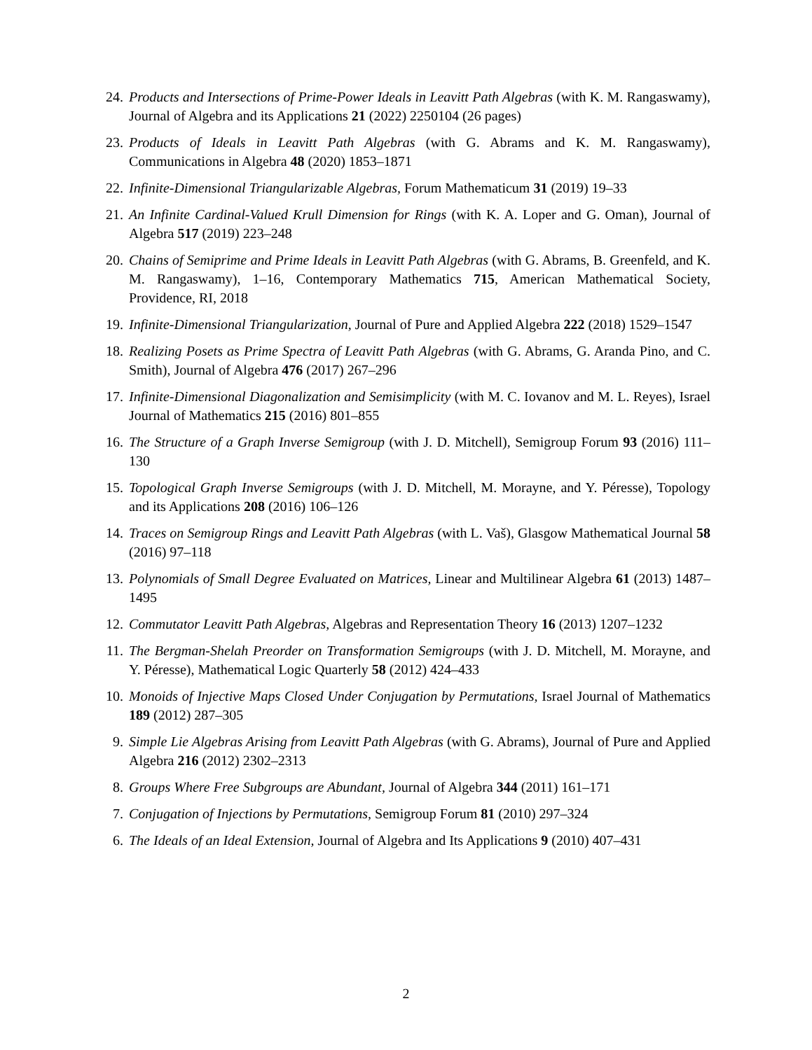24. Products and Intersections of Prime-Power Ideals in Leavitt Path Algebras (with K. M. Rangaswamy), Journal of Algebra and its Applications 21 (2022) 2250104 (26 pages)
23. Products of Ideals in Leavitt Path Algebras (with G. Abrams and K. M. Rangaswamy), Communications in Algebra 48 (2020) 1853–1871
22. Infinite-Dimensional Triangularizable Algebras, Forum Mathematicum 31 (2019) 19–33
21. An Infinite Cardinal-Valued Krull Dimension for Rings (with K. A. Loper and G. Oman), Journal of Algebra 517 (2019) 223–248
20. Chains of Semiprime and Prime Ideals in Leavitt Path Algebras (with G. Abrams, B. Greenfeld, and K. M. Rangaswamy), 1–16, Contemporary Mathematics 715, American Mathematical Society, Providence, RI, 2018
19. Infinite-Dimensional Triangularization, Journal of Pure and Applied Algebra 222 (2018) 1529–1547
18. Realizing Posets as Prime Spectra of Leavitt Path Algebras (with G. Abrams, G. Aranda Pino, and C. Smith), Journal of Algebra 476 (2017) 267–296
17. Infinite-Dimensional Diagonalization and Semisimplicity (with M. C. Iovanov and M. L. Reyes), Israel Journal of Mathematics 215 (2016) 801–855
16. The Structure of a Graph Inverse Semigroup (with J. D. Mitchell), Semigroup Forum 93 (2016) 111–130
15. Topological Graph Inverse Semigroups (with J. D. Mitchell, M. Morayne, and Y. Péresse), Topology and its Applications 208 (2016) 106–126
14. Traces on Semigroup Rings and Leavitt Path Algebras (with L. Vaš), Glasgow Mathematical Journal 58 (2016) 97–118
13. Polynomials of Small Degree Evaluated on Matrices, Linear and Multilinear Algebra 61 (2013) 1487–1495
12. Commutator Leavitt Path Algebras, Algebras and Representation Theory 16 (2013) 1207–1232
11. The Bergman-Shelah Preorder on Transformation Semigroups (with J. D. Mitchell, M. Morayne, and Y. Péresse), Mathematical Logic Quarterly 58 (2012) 424–433
10. Monoids of Injective Maps Closed Under Conjugation by Permutations, Israel Journal of Mathematics 189 (2012) 287–305
9. Simple Lie Algebras Arising from Leavitt Path Algebras (with G. Abrams), Journal of Pure and Applied Algebra 216 (2012) 2302–2313
8. Groups Where Free Subgroups are Abundant, Journal of Algebra 344 (2011) 161–171
7. Conjugation of Injections by Permutations, Semigroup Forum 81 (2010) 297–324
6. The Ideals of an Ideal Extension, Journal of Algebra and Its Applications 9 (2010) 407–431
2